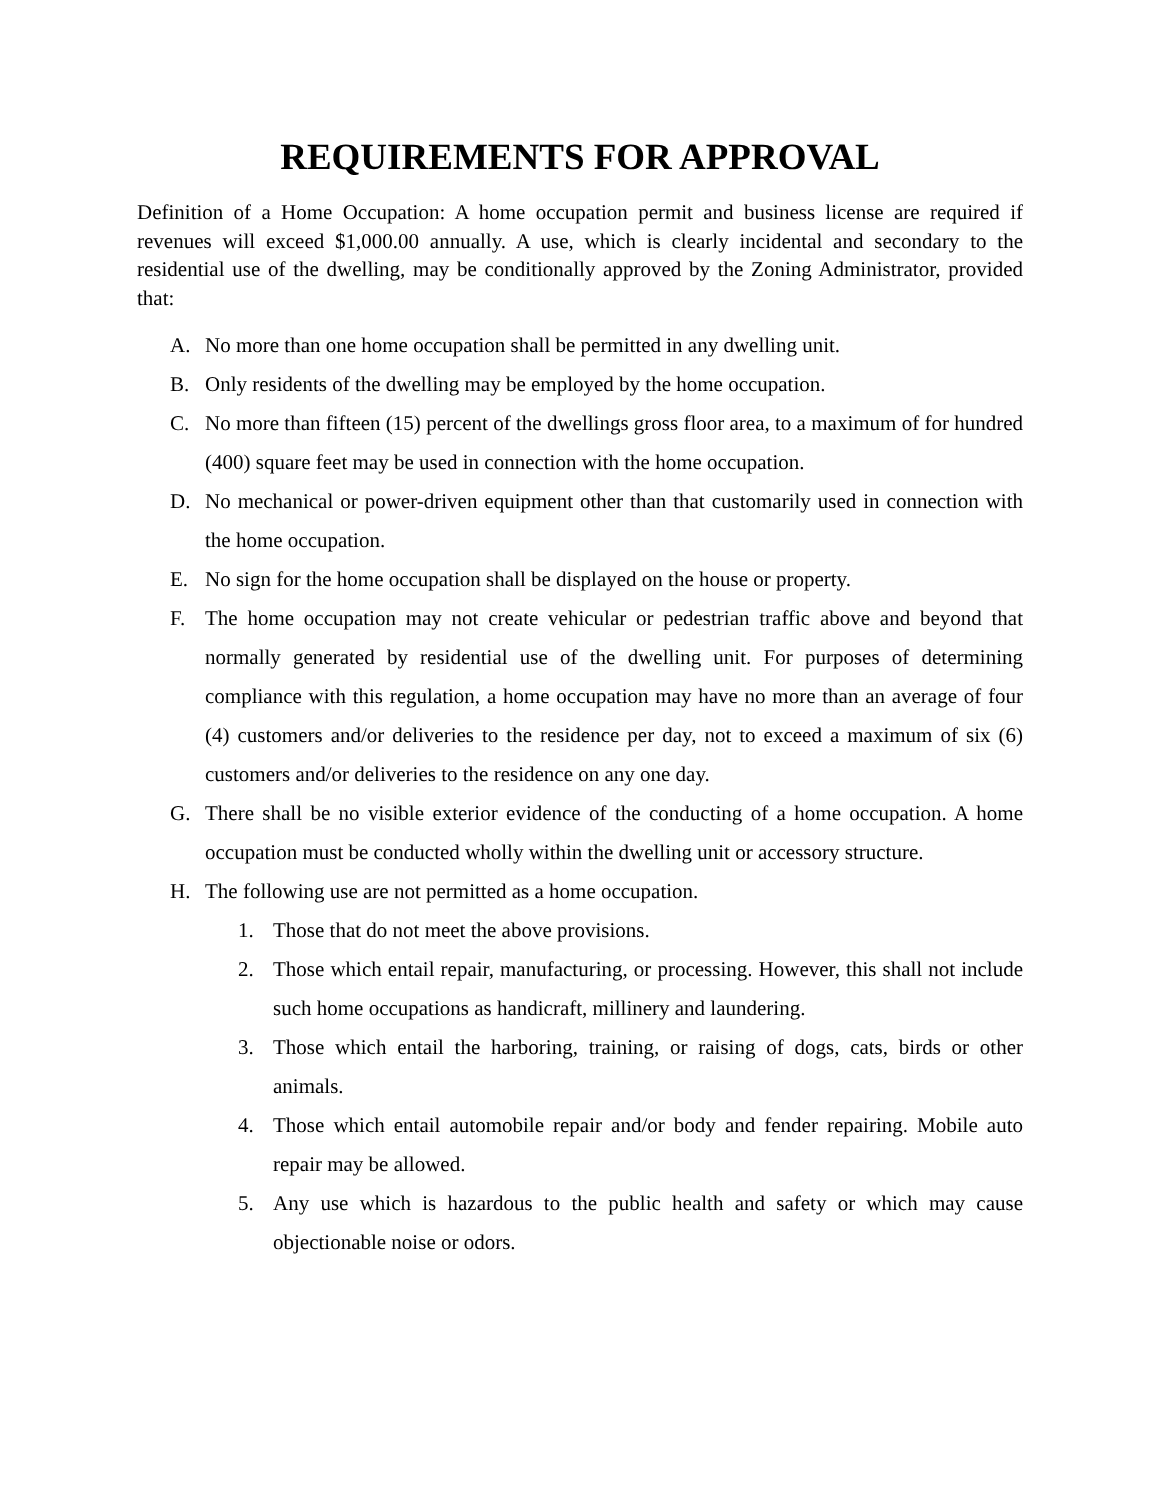REQUIREMENTS FOR APPROVAL
Definition of a Home Occupation: A home occupation permit and business license are required if revenues will exceed $1,000.00 annually. A use, which is clearly incidental and secondary to the residential use of the dwelling, may be conditionally approved by the Zoning Administrator, provided that:
A. No more than one home occupation shall be permitted in any dwelling unit.
B. Only residents of the dwelling may be employed by the home occupation.
C. No more than fifteen (15) percent of the dwellings gross floor area, to a maximum of for hundred (400) square feet may be used in connection with the home occupation.
D. No mechanical or power-driven equipment other than that customarily used in connection with the home occupation.
E. No sign for the home occupation shall be displayed on the house or property.
F. The home occupation may not create vehicular or pedestrian traffic above and beyond that normally generated by residential use of the dwelling unit. For purposes of determining compliance with this regulation, a home occupation may have no more than an average of four (4) customers and/or deliveries to the residence per day, not to exceed a maximum of six (6) customers and/or deliveries to the residence on any one day.
G. There shall be no visible exterior evidence of the conducting of a home occupation. A home occupation must be conducted wholly within the dwelling unit or accessory structure.
H. The following use are not permitted as a home occupation.
1. Those that do not meet the above provisions.
2. Those which entail repair, manufacturing, or processing. However, this shall not include such home occupations as handicraft, millinery and laundering.
3. Those which entail the harboring, training, or raising of dogs, cats, birds or other animals.
4. Those which entail automobile repair and/or body and fender repairing. Mobile auto repair may be allowed.
5. Any use which is hazardous to the public health and safety or which may cause objectionable noise or odors.